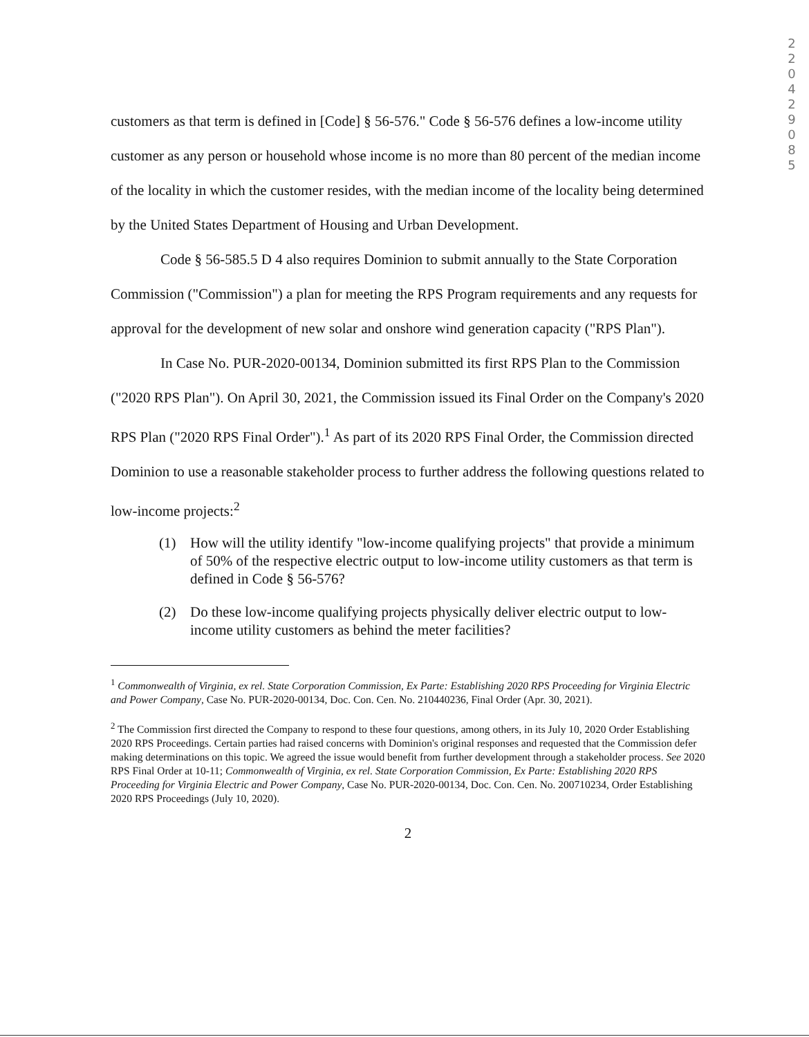2
2
0
4
2
9
0
8
5
customers as that term is defined in [Code] § 56-576." Code § 56-576 defines a low-income utility customer as any person or household whose income is no more than 80 percent of the median income of the locality in which the customer resides, with the median income of the locality being determined by the United States Department of Housing and Urban Development.
Code § 56-585.5 D 4 also requires Dominion to submit annually to the State Corporation Commission ("Commission") a plan for meeting the RPS Program requirements and any requests for approval for the development of new solar and onshore wind generation capacity ("RPS Plan").
In Case No. PUR-2020-00134, Dominion submitted its first RPS Plan to the Commission ("2020 RPS Plan"). On April 30, 2021, the Commission issued its Final Order on the Company's 2020 RPS Plan ("2020 RPS Final Order").<sup>1</sup> As part of its 2020 RPS Final Order, the Commission directed Dominion to use a reasonable stakeholder process to further address the following questions related to low-income projects:<sup>2</sup>
(1) How will the utility identify "low-income qualifying projects" that provide a minimum of 50% of the respective electric output to low-income utility customers as that term is defined in Code § 56-576?
(2) Do these low-income qualifying projects physically deliver electric output to low-income utility customers as behind the meter facilities?
<sup>1</sup> Commonwealth of Virginia, ex rel. State Corporation Commission, Ex Parte: Establishing 2020 RPS Proceeding for Virginia Electric and Power Company, Case No. PUR-2020-00134, Doc. Con. Cen. No. 210440236, Final Order (Apr. 30, 2021).
<sup>2</sup> The Commission first directed the Company to respond to these four questions, among others, in its July 10, 2020 Order Establishing 2020 RPS Proceedings. Certain parties had raised concerns with Dominion's original responses and requested that the Commission defer making determinations on this topic. We agreed the issue would benefit from further development through a stakeholder process. See 2020 RPS Final Order at 10-11; Commonwealth of Virginia, ex rel. State Corporation Commission, Ex Parte: Establishing 2020 RPS Proceeding for Virginia Electric and Power Company, Case No. PUR-2020-00134, Doc. Con. Cen. No. 200710234, Order Establishing 2020 RPS Proceedings (July 10, 2020).
2